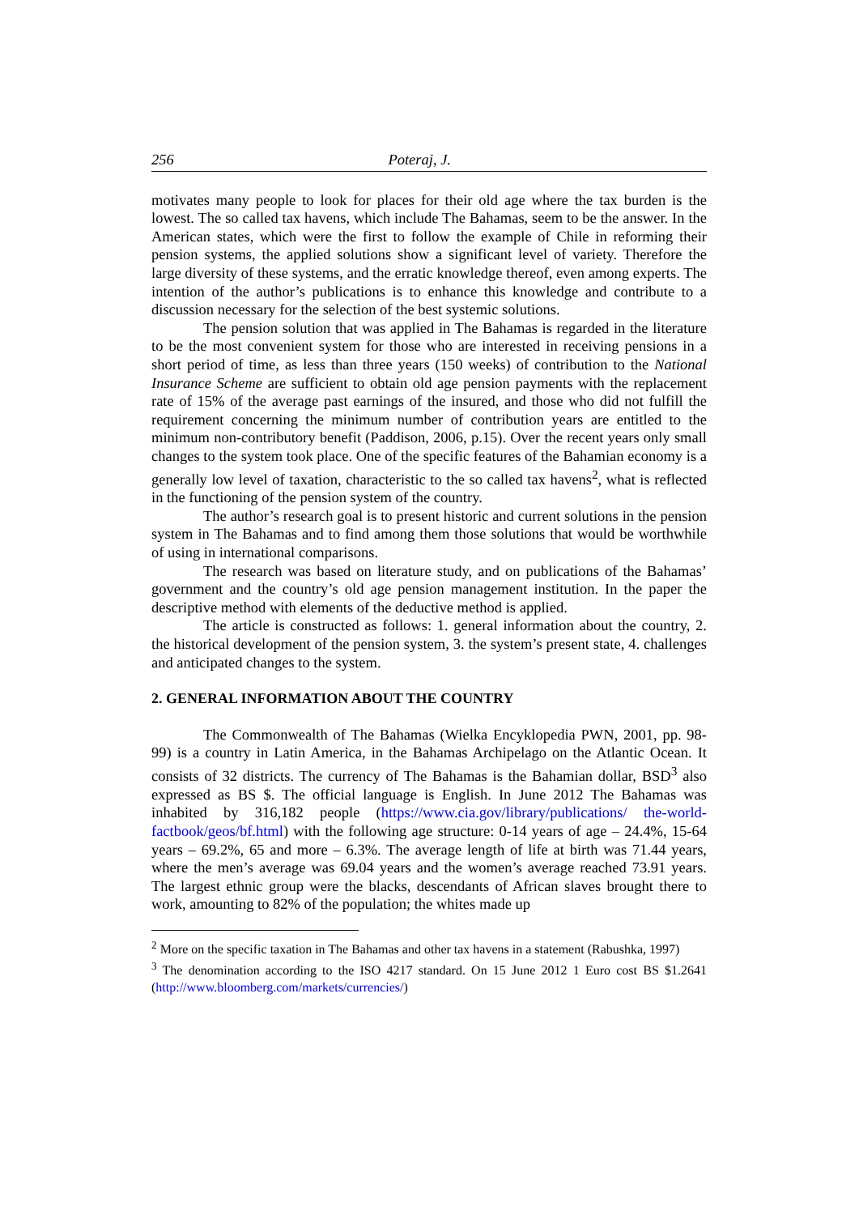256 Poteraj, J.
motivates many people to look for places for their old age where the tax burden is the lowest. The so called tax havens, which include The Bahamas, seem to be the answer. In the American states, which were the first to follow the example of Chile in reforming their pension systems, the applied solutions show a significant level of variety. Therefore the large diversity of these systems, and the erratic knowledge thereof, even among experts. The intention of the author’s publications is to enhance this knowledge and contribute to a discussion necessary for the selection of the best systemic solutions.
The pension solution that was applied in The Bahamas is regarded in the literature to be the most convenient system for those who are interested in receiving pensions in a short period of time, as less than three years (150 weeks) of contribution to the National Insurance Scheme are sufficient to obtain old age pension payments with the replacement rate of 15% of the average past earnings of the insured, and those who did not fulfill the requirement concerning the minimum number of contribution years are entitled to the minimum non-contributory benefit (Paddison, 2006, p.15). Over the recent years only small changes to the system took place. One of the specific features of the Bahamian economy is a generally low level of taxation, characteristic to the so called tax havens<sup>2</sup>, what is reflected in the functioning of the pension system of the country.
The author’s research goal is to present historic and current solutions in the pension system in The Bahamas and to find among them those solutions that would be worthwhile of using in international comparisons.
The research was based on literature study, and on publications of the Bahamas’ government and the country’s old age pension management institution. In the paper the descriptive method with elements of the deductive method is applied.
The article is constructed as follows: 1. general information about the country, 2. the historical development of the pension system, 3. the system’s present state, 4. challenges and anticipated changes to the system.
2. GENERAL INFORMATION ABOUT THE COUNTRY
The Commonwealth of The Bahamas (Wielka Encyklopedia PWN, 2001, pp. 98-99) is a country in Latin America, in the Bahamas Archipelago on the Atlantic Ocean. It consists of 32 districts. The currency of The Bahamas is the Bahamian dollar, BSD<sup>3</sup> also expressed as BS $. The official language is English. In June 2012 The Bahamas was inhabited by 316,182 people (https://www.cia.gov/library/publications/ the-world-factbook/geos/bf.html) with the following age structure: 0-14 years of age – 24.4%, 15-64 years – 69.2%, 65 and more – 6.3%. The average length of life at birth was 71.44 years, where the men’s average was 69.04 years and the women’s average reached 73.91 years. The largest ethnic group were the blacks, descendants of African slaves brought there to work, amounting to 82% of the population; the whites made up
<sup>2</sup> More on the specific taxation in The Bahamas and other tax havens in a statement (Rabushka, 1997)
<sup>3</sup> The denomination according to the ISO 4217 standard. On 15 June 2012 1 Euro cost BS $1.2641 (http://www.bloomberg.com/markets/currencies/)